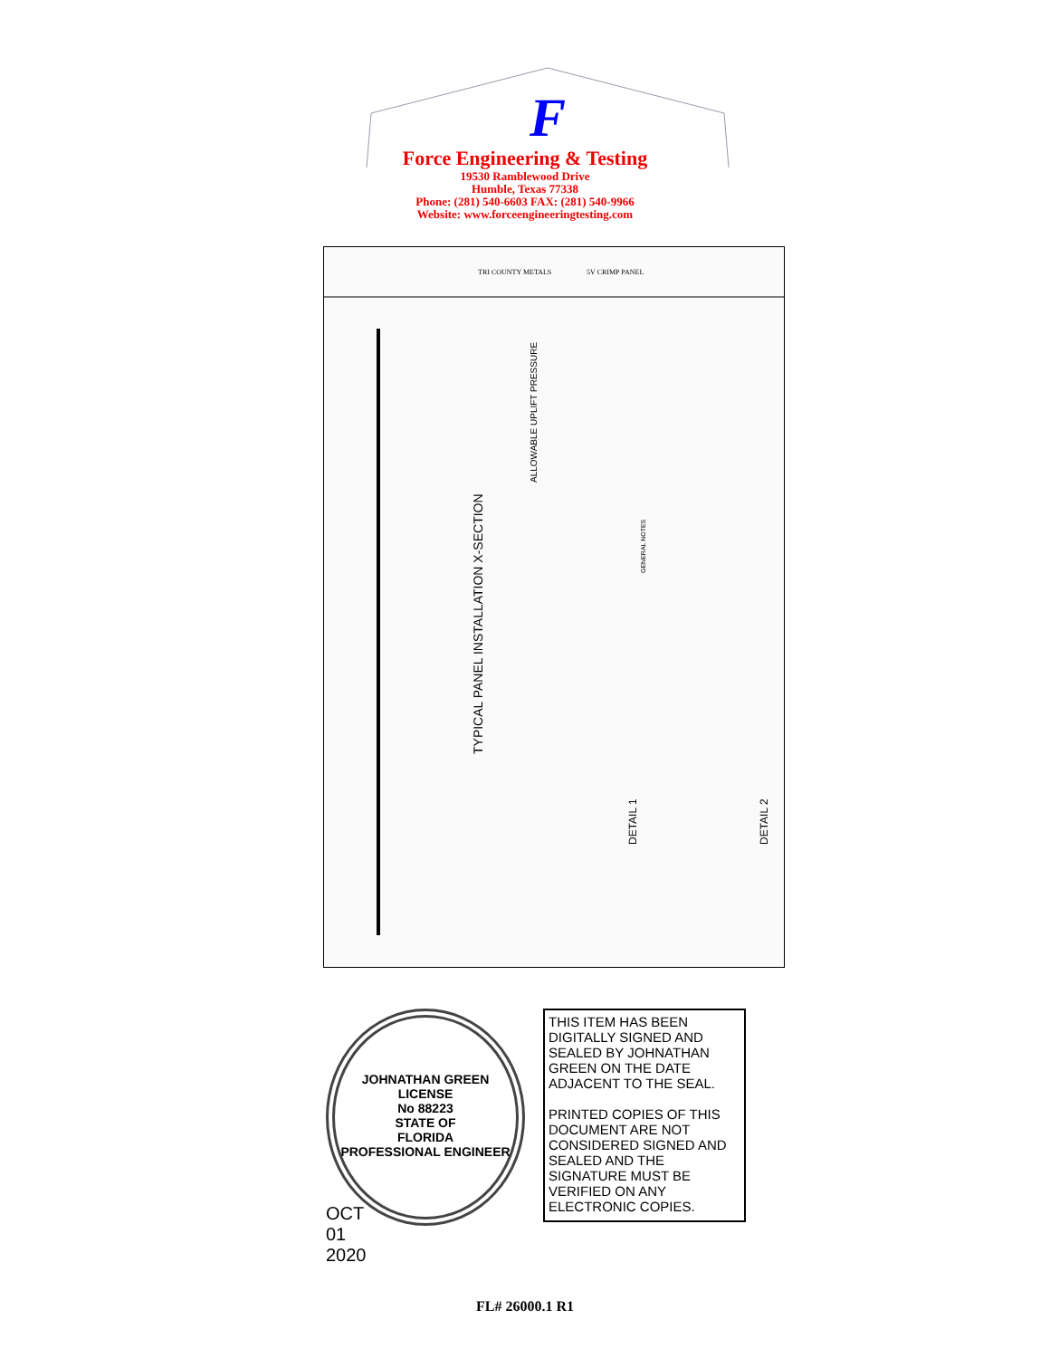F
Force Engineering & Testing
19530 Ramblewood Drive
Humble, Texas 77338
Phone: (281) 540-6603 FAX: (281) 540-9966
Website: www.forceengineeringtesting.com
TRI COUNTY METALS
5V CRIMP PANEL
TYPICAL PANEL INSTALLATION X-SECTION
ALLOWABLE UPLIFT PRESSURE
DETAIL 1
DETAIL 2
GENERAL NOTES
OCT 01 2020
JOHNATHAN GREEN
LICENSE
No 88223
STATE OF
FLORIDA
PROFESSIONAL ENGINEER
THIS ITEM HAS BEEN DIGITALLY SIGNED AND SEALED BY JOHNATHAN GREEN ON THE DATE ADJACENT TO THE SEAL.
PRINTED COPIES OF THIS DOCUMENT ARE NOT CONSIDERED SIGNED AND SEALED AND THE SIGNATURE MUST BE VERIFIED ON ANY ELECTRONIC COPIES.
FL# 26000.1 R1